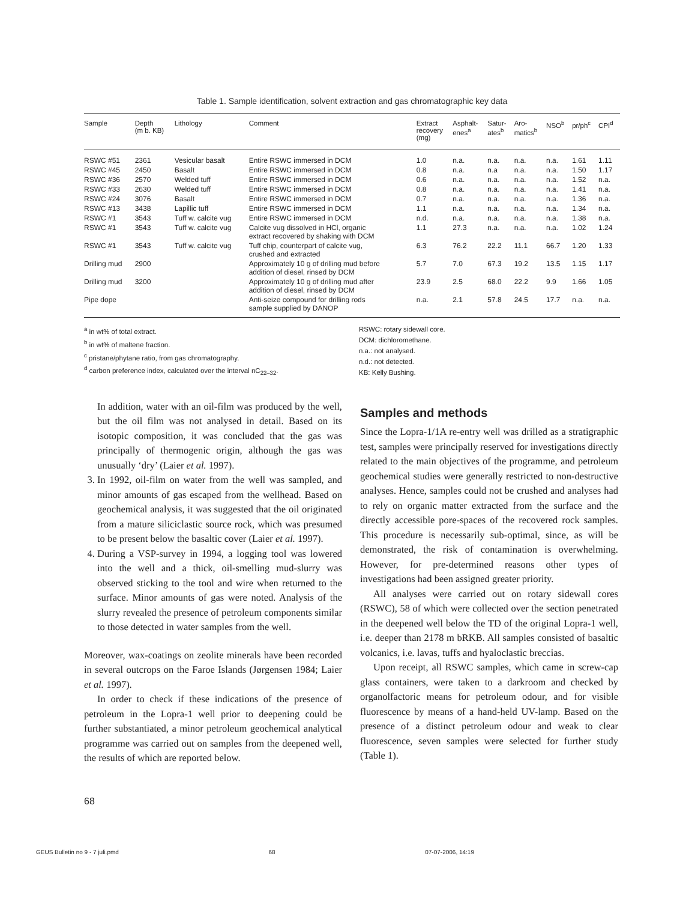Table 1. Sample identification, solvent extraction and gas chromatographic key data
| Sample | Depth (m b. KB) | Lithology | Comment | Extract recovery (mg) | Asphalt- enes<sup>a</sup> | Satur- ates<sup>b</sup> | Aro- matics<sup>b</sup> | NSO<sup>b</sup> | pr/ph<sup>c</sup> | CPI<sup>d</sup> |
| --- | --- | --- | --- | --- | --- | --- | --- | --- | --- | --- |
| RSWC #51 | 2361 | Vesicular basalt | Entire RSWC immersed in DCM | 1.0 | n.a. | n.a. | n.a. | n.a. | 1.61 | 1.11 |
| RSWC #45 | 2450 | Basalt | Entire RSWC immersed in DCM | 0.8 | n.a. | n.a | n.a. | n.a. | 1.50 | 1.17 |
| RSWC #36 | 2570 | Welded tuff | Entire RSWC immersed in DCM | 0.6 | n.a. | n.a. | n.a. | n.a. | 1.52 | n.a. |
| RSWC #33 | 2630 | Welded tuff | Entire RSWC immersed in DCM | 0.8 | n.a. | n.a. | n.a. | n.a. | 1.41 | n.a. |
| RSWC #24 | 3076 | Basalt | Entire RSWC immersed in DCM | 0.7 | n.a. | n.a. | n.a. | n.a. | 1.36 | n.a. |
| RSWC #13 | 3438 | Lapillic tuff | Entire RSWC immersed in DCM | 1.1 | n.a. | n.a. | n.a. | n.a. | 1.34 | n.a. |
| RSWC #1 | 3543 | Tuff w. calcite vug | Entire RSWC immersed in DCM | n.d. | n.a. | n.a. | n.a. | n.a. | 1.38 | n.a. |
| RSWC #1 | 3543 | Tuff w. calcite vug | Calcite vug dissolved in HCl, organic extract recovered by shaking with DCM | 1.1 | 27.3 | n.a. | n.a. | n.a. | 1.02 | 1.24 |
| RSWC #1 | 3543 | Tuff w. calcite vug | Tuff chip, counterpart of calcite vug, crushed and extracted | 6.3 | 76.2 | 22.2 | 11.1 | 66.7 | 1.20 | 1.33 |
| Drilling mud | 2900 | | Approximately 10 g of drilling mud before addition of diesel, rinsed by DCM | 5.7 | 7.0 | 67.3 | 19.2 | 13.5 | 1.15 | 1.17 |
| Drilling mud | 3200 | | Approximately 10 g of drilling mud after addition of diesel, rinsed by DCM | 23.9 | 2.5 | 68.0 | 22.2 | 9.9 | 1.66 | 1.05 |
| Pipe dope | | | Anti-seize compound for drilling rods sample supplied by DANOP | n.a. | 2.1 | 57.8 | 24.5 | 17.7 | n.a. | n.a. |
<sup>a</sup> in wt% of total extract.
<sup>b</sup> in wt% of maltene fraction.
<sup>c</sup> pristane/phytane ratio, from gas chromatography.
<sup>d</sup> carbon preference index, calculated over the interval nC<sub>22–32</sub>.
RSWC: rotary sidewall core.
DCM: dichloromethane.
n.a.: not analysed.
n.d.: not detected.
KB: Kelly Bushing.
In addition, water with an oil-film was produced by the well, but the oil film was not analysed in detail. Based on its isotopic composition, it was concluded that the gas was principally of thermogenic origin, although the gas was unusually ‘dry’ (Laier et al. 1997).
3. In 1992, oil-film on water from the well was sampled, and minor amounts of gas escaped from the wellhead. Based on geochemical analysis, it was suggested that the oil originated from a mature siliciclastic source rock, which was presumed to be present below the basaltic cover (Laier et al. 1997).
4. During a VSP-survey in 1994, a logging tool was lowered into the well and a thick, oil-smelling mud-slurry was observed sticking to the tool and wire when returned to the surface. Minor amounts of gas were noted. Analysis of the slurry revealed the presence of petroleum components similar to those detected in water samples from the well.
Moreover, wax-coatings on zeolite minerals have been recorded in several outcrops on the Faroe Islands (Jørgensen 1984; Laier et al. 1997).
In order to check if these indications of the presence of petroleum in the Lopra-1 well prior to deepening could be further substantiated, a minor petroleum geochemical analytical programme was carried out on samples from the deepened well, the results of which are reported below.
Samples and methods
Since the Lopra-1/1A re-entry well was drilled as a stratigraphic test, samples were principally reserved for investigations directly related to the main objectives of the programme, and petroleum geochemical studies were generally restricted to non-destructive analyses. Hence, samples could not be crushed and analyses had to rely on organic matter extracted from the surface and the directly accessible pore-spaces of the recovered rock samples. This procedure is necessarily sub-optimal, since, as will be demonstrated, the risk of contamination is overwhelming. However, for pre-determined reasons other types of investigations had been assigned greater priority.
All analyses were carried out on rotary sidewall cores (RSWC), 58 of which were collected over the section penetrated in the deepened well below the TD of the original Lopra-1 well, i.e. deeper than 2178 m bRKB. All samples consisted of basaltic volcanics, i.e. lavas, tuffs and hyaloclastic breccias.
Upon receipt, all RSWC samples, which came in screw-cap glass containers, were taken to a darkroom and checked by organolfactoric means for petroleum odour, and for visible fluorescence by means of a hand-held UV-lamp. Based on the presence of a distinct petroleum odour and weak to clear fluorescence, seven samples were selected for further study (Table 1).
68
GEUS Bulletin no 9 - 7 juli.pmd 68 07-07-2006, 14:19